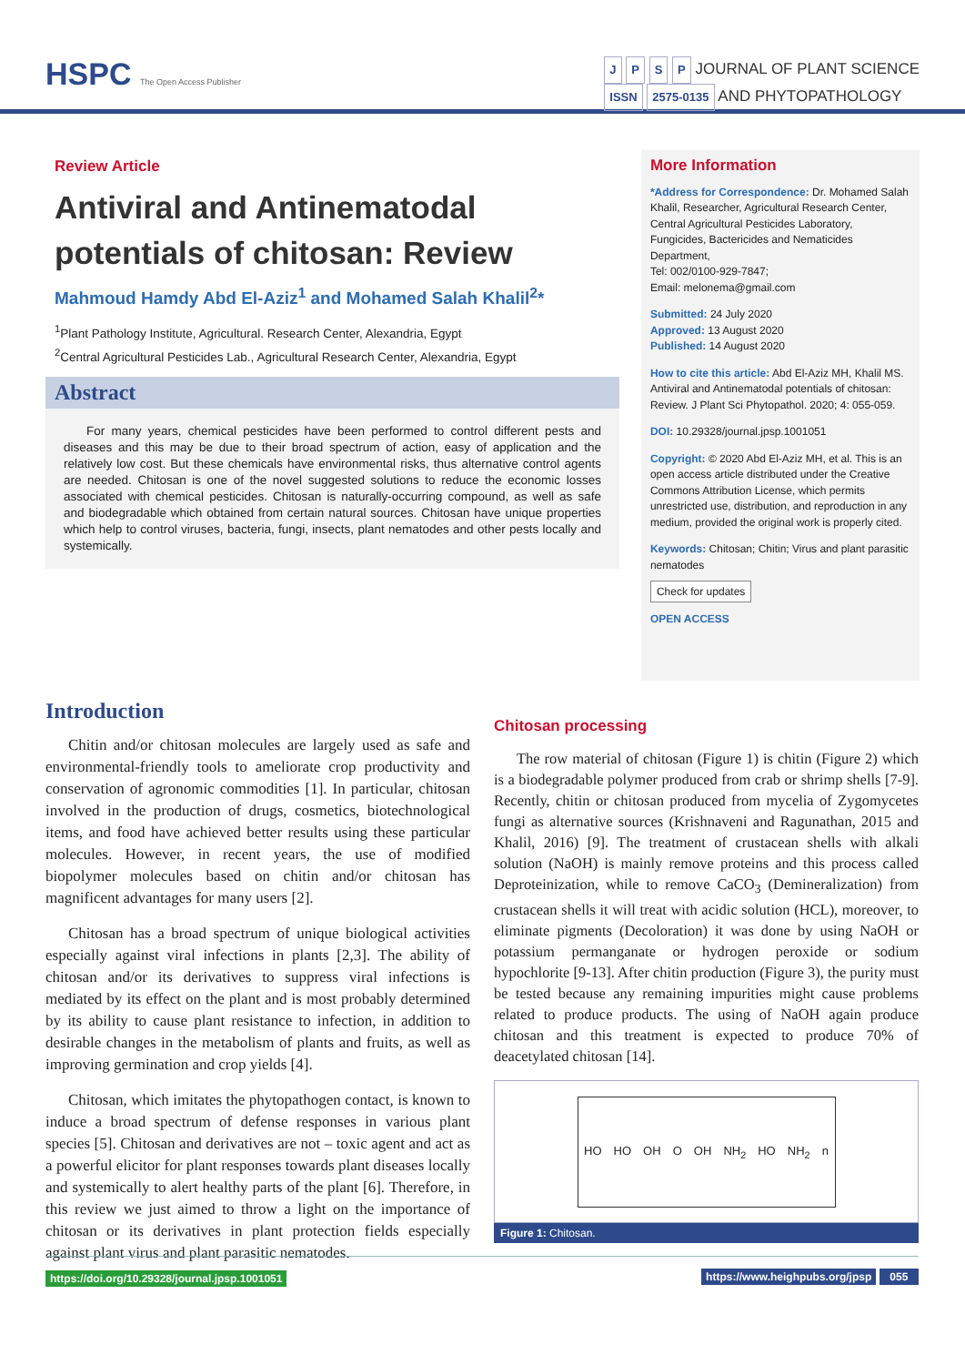HSPC The Open Access Publisher
J P S P JOURNAL OF PLANT SCIENCE
ISSN 2575-0135 AND PHYTOPATHOLOGY
Review Article
Antiviral and Antinematodal potentials of chitosan: Review
Mahmoud Hamdy Abd El-Aziz<sup>1</sup> and Mohamed Salah Khalil<sup>2</sup>*
<sup>1</sup> Plant Pathology Institute, Agricultural. Research Center, Alexandria, Egypt
<sup>2</sup> Central Agricultural Pesticides Lab., Agricultural Research Center, Alexandria, Egypt
Abstract
For many years, chemical pesticides have been performed to control different pests and diseases and this may be due to their broad spectrum of action, easy of application and the relatively low cost. But these chemicals have environmental risks, thus alternative control agents are needed. Chitosan is one of the novel suggested solutions to reduce the economic losses associated with chemical pesticides. Chitosan is naturally-occurring compound, as well as safe and biodegradable which obtained from certain natural sources. Chitosan have unique properties which help to control viruses, bacteria, fungi, insects, plant nematodes and other pests locally and systemically.
More Information
*Address for Correspondence: Dr. Mohamed Salah Khalil, Researcher, Agricultural Research Center, Central Agricultural Pesticides Laboratory, Fungicides, Bactericides and Nematicides Department,
Tel: 002/0100-929-7847;
Email: melonema@gmail.com
Submitted: 24 July 2020
Approved: 13 August 2020
Published: 14 August 2020
How to cite this article: Abd El-Aziz MH, Khalil MS. Antiviral and Antinematodal potentials of chitosan: Review. J Plant Sci Phytopathol. 2020; 4: 055-059.
DOI: 10.29328/journal.jpsp.1001051
Copyright: © 2020 Abd El-Aziz MH, et al. This is an open access article distributed under the Creative Commons Attribution License, which permits unrestricted use, distribution, and reproduction in any medium, provided the original work is properly cited.
Keywords: Chitosan; Chitin; Virus and plant parasitic nematodes
Check for updates
OPEN ACCESS
Introduction
Chitin and/or chitosan molecules are largely used as safe and environmental-friendly tools to ameliorate crop productivity and conservation of agronomic commodities [1]. In particular, chitosan involved in the production of drugs, cosmetics, biotechnological items, and food have achieved better results using these particular molecules. However, in recent years, the use of modified biopolymer molecules based on chitin and/or chitosan has magnificent advantages for many users [2].
Chitosan has a broad spectrum of unique biological activities especially against viral infections in plants [2,3]. The ability of chitosan and/or its derivatives to suppress viral infections is mediated by its effect on the plant and is most probably determined by its ability to cause plant resistance to infection, in addition to desirable changes in the metabolism of plants and fruits, as well as improving germination and crop yields [4].
Chitosan, which imitates the phytopathogen contact, is known to induce a broad spectrum of defense responses in various plant species [5]. Chitosan and derivatives are not – toxic agent and act as a powerful elicitor for plant responses towards plant diseases locally and systemically to alert healthy parts of the plant [6]. Therefore, in this review we just aimed to throw a light on the importance of chitosan or its derivatives in plant protection fields especially against plant virus and plant parasitic nematodes.
Chitosan processing
The row material of chitosan (Figure 1) is chitin (Figure 2) which is a biodegradable polymer produced from crab or shrimp shells [7-9]. Recently, chitin or chitosan produced from mycelia of Zygomycetes fungi as alternative sources (Krishnaveni and Ragunathan, 2015 and Khalil, 2016) [9]. The treatment of crustacean shells with alkali solution (NaOH) is mainly remove proteins and this process called Deproteinization, while to remove CaCO<sub>3</sub> (Demineralization) from crustacean shells it will treat with acidic solution (HCL), moreover, to eliminate pigments (Decoloration) it was done by using NaOH or potassium permanganate or hydrogen peroxide or sodium hypochlorite [9-13]. After chitin production (Figure 3), the purity must be tested because any remaining impurities might cause problems related to produce products. The using of NaOH again produce chitosan and this treatment is expected to produce 70% of deacetylated chitosan [14].
HO HO OH O OH NH<sub>2</sub> HO NH<sub>2</sub> n
Figure 1: Chitosan.
https://doi.org/10.29328/journal.jpsp.1001051 https://www.heighpubs.org/jpsp 055